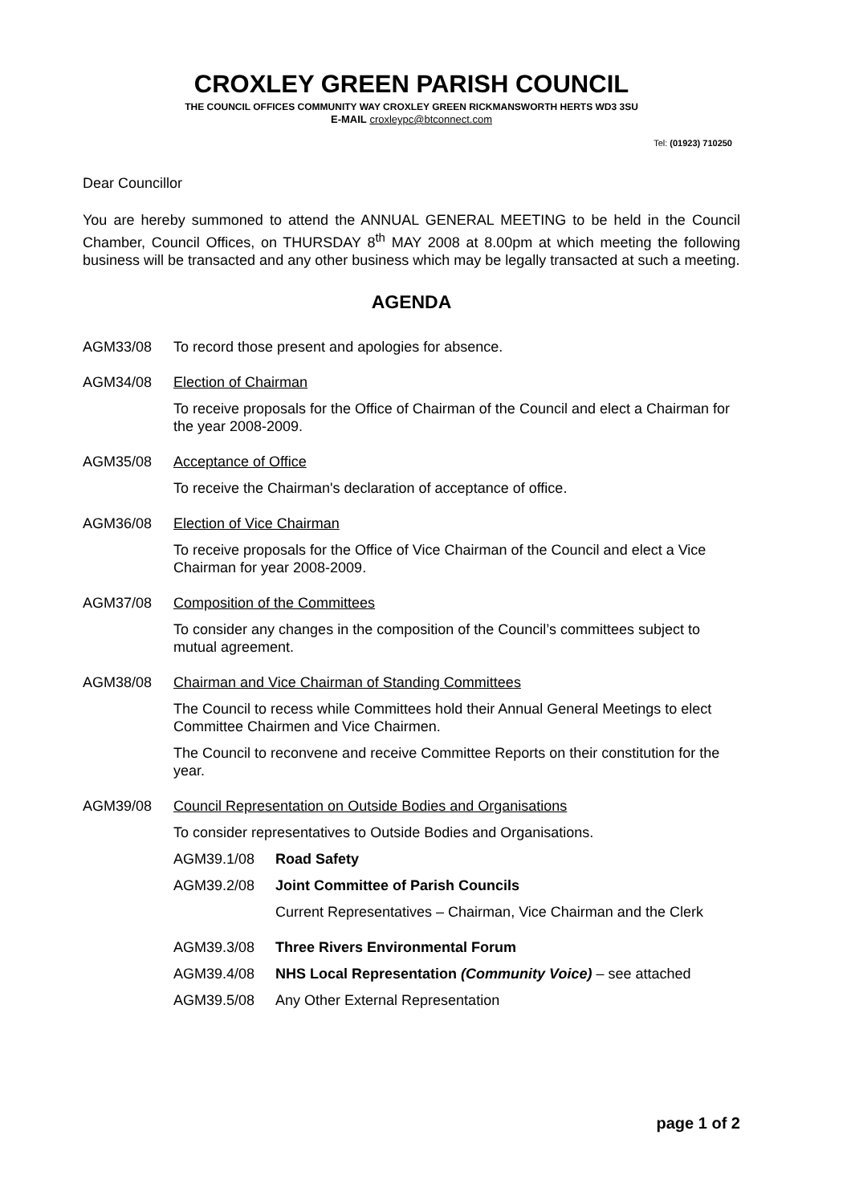CROXLEY GREEN PARISH COUNCIL
THE COUNCIL OFFICES COMMUNITY WAY CROXLEY GREEN RICKMANSWORTH HERTS WD3 3SU
E-MAIL croxleypc@btconnect.com
Tel: (01923) 710250
Dear Councillor
You are hereby summoned to attend the ANNUAL GENERAL MEETING to be held in the Council Chamber, Council Offices, on THURSDAY 8<sup>th</sup> MAY 2008 at 8.00pm at which meeting the following business will be transacted and any other business which may be legally transacted at such a meeting.
AGENDA
AGM33/08 To record those present and apologies for absence.
AGM34/08 Election of Chairman
To receive proposals for the Office of Chairman of the Council and elect a Chairman for the year 2008-2009.
AGM35/08 Acceptance of Office
To receive the Chairman's declaration of acceptance of office.
AGM36/08 Election of Vice Chairman
To receive proposals for the Office of Vice Chairman of the Council and elect a Vice Chairman for year 2008-2009.
AGM37/08 Composition of the Committees
To consider any changes in the composition of the Council’s committees subject to mutual agreement.
AGM38/08 Chairman and Vice Chairman of Standing Committees
The Council to recess while Committees hold their Annual General Meetings to elect Committee Chairmen and Vice Chairmen.
The Council to reconvene and receive Committee Reports on their constitution for the year.
AGM39/08 Council Representation on Outside Bodies and Organisations
To consider representatives to Outside Bodies and Organisations.
AGM39.1/08 Road Safety
AGM39.2/08 Joint Committee of Parish Councils
Current Representatives – Chairman, Vice Chairman and the Clerk
AGM39.3/08 Three Rivers Environmental Forum
AGM39.4/08 NHS Local Representation (Community Voice) – see attached
AGM39.5/08 Any Other External Representation
page 1 of 2